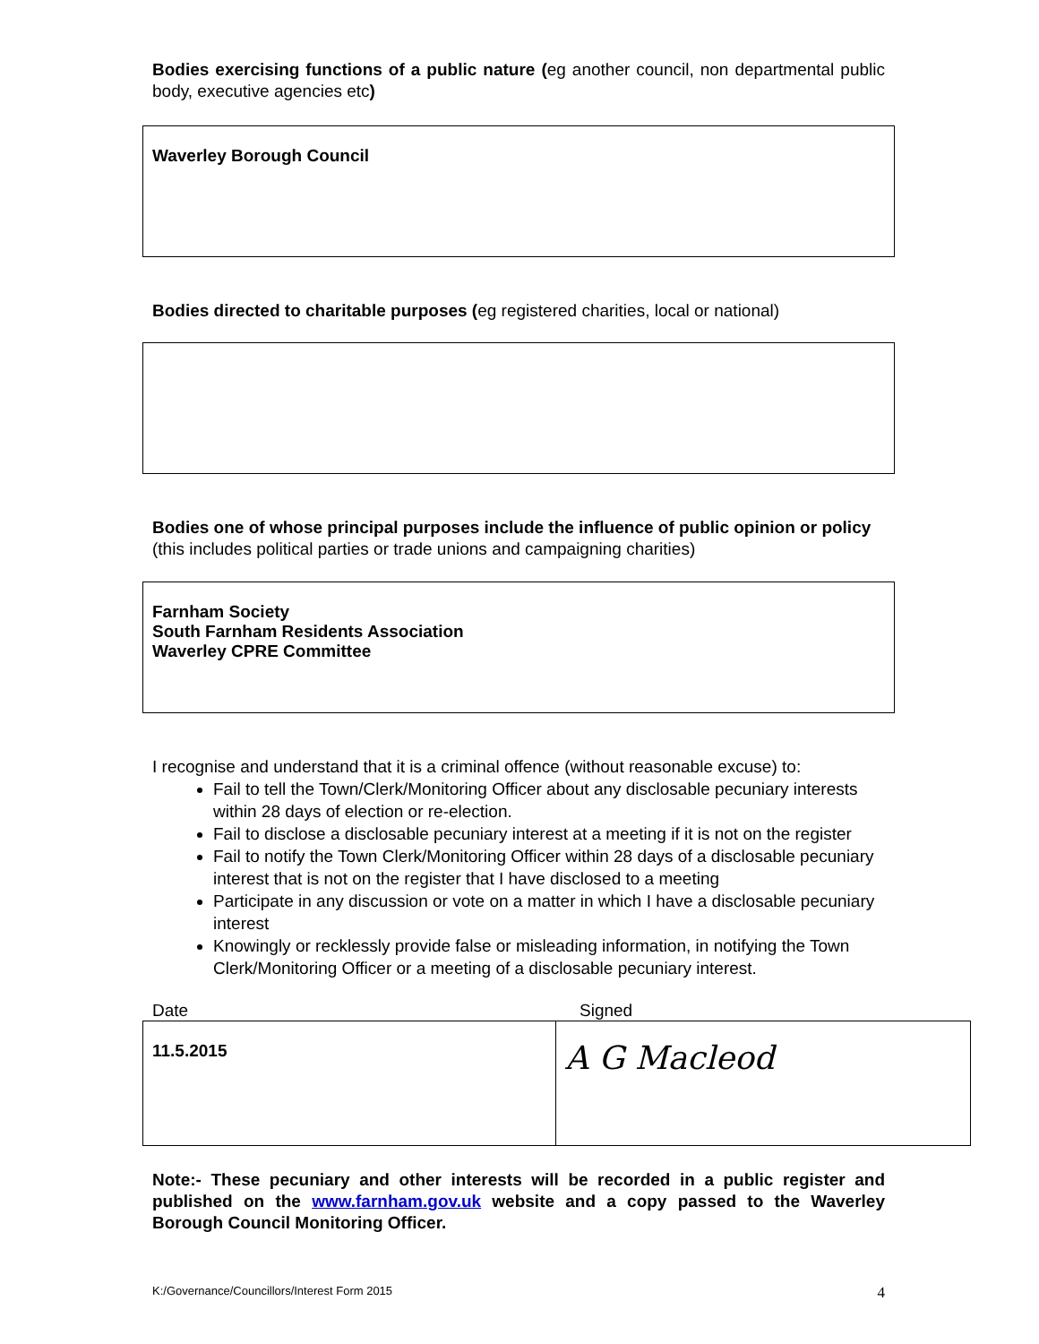Bodies exercising functions of a public nature (eg another council, non departmental public body, executive agencies etc)
Waverley Borough Council
Bodies directed to charitable purposes (eg registered charities, local or national)
Bodies one of whose principal purposes include the influence of public opinion or policy (this includes political parties or trade unions and campaigning charities)
Farnham Society
South Farnham Residents Association
Waverley CPRE Committee
I recognise and understand that it is a criminal offence (without reasonable excuse) to:
Fail to tell the Town/Clerk/Monitoring Officer about any disclosable pecuniary interests within 28 days of election or re-election.
Fail to disclose a disclosable pecuniary interest at a meeting if it is not on the register
Fail to notify the Town Clerk/Monitoring Officer within 28 days of a disclosable pecuniary interest that is not on the register that I have disclosed to a meeting
Participate in any discussion or vote on a matter in which I have a disclosable pecuniary interest
Knowingly or recklessly provide false or misleading information, in notifying the Town Clerk/Monitoring Officer or a meeting of a disclosable pecuniary interest.
Date Signed
| 11.5.2015 | A G Macleod |
Note:- These pecuniary and other interests will be recorded in a public register and published on the www.farnham.gov.uk website and a copy passed to the Waverley Borough Council Monitoring Officer.
K:/Governance/Councillors/Interest Form 2015 4